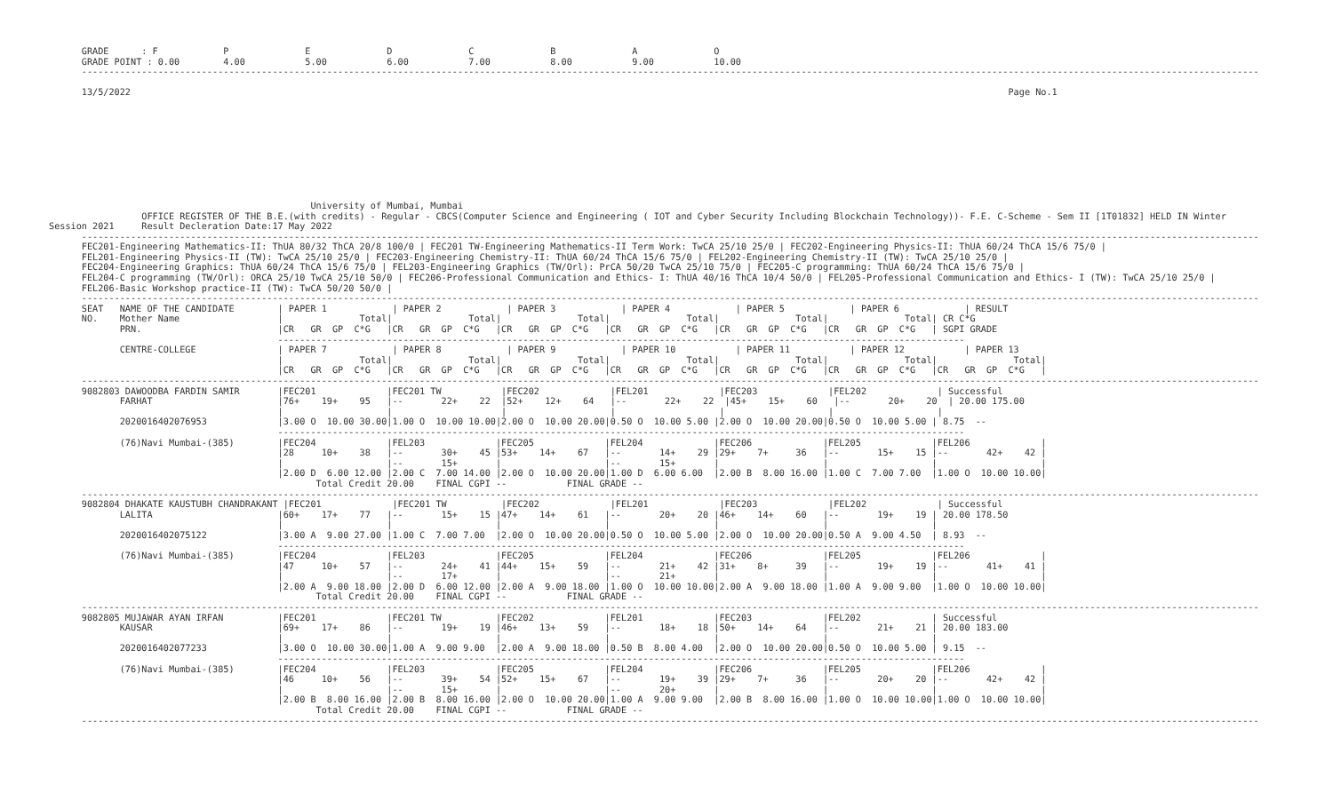GRADE      : F            P              E              D              C              B              A              O
      GRADE POINT : 0.00        4.00           5.00           6.00           7.00           8.00           9.00           10.00
      ------------------------------------------------------------------------------------------------------------------------------------------------------------------------------------------------------------------------

      13/5/2022                                                                                                                                                                 Page No.1










                                                University of Mumbai, Mumbai
                 OFFICE REGISTER OF THE B.E.(with credits) - Regular - CBCS(Computer Science and Engineering ( IOT and Cyber Security Including Blockchain Technology))- F.E. C-Scheme - Sem II [1T01832] HELD IN Winter
Session 2021     Result Decleration Date:17 May 2022
      ------------------------------------------------------------------------------------------------------------------------------------------------------------------------------------------------------------------------
      FEC201-Engineering Mathematics-II: ThUA 80/32 ThCA 20/8 100/0 | FEC201 TW-Engineering Mathematics-II Term Work: TwCA 25/10 25/0 | FEC202-Engineering Physics-II: ThUA 60/24 ThCA 15/6 75/0 |
      FEL201-Engineering Physics-II (TW): TwCA 25/10 25/0 | FEC203-Engineering Chemistry-II: ThUA 60/24 ThCA 15/6 75/0 | FEL202-Engineering Chemistry-II (TW): TwCA 25/10 25/0 |
      FEC204-Engineering Graphics: ThUA 60/24 ThCA 15/6 75/0 | FEL203-Engineering Graphics (TW/Orl): PrCA 50/20 TwCA 25/10 75/0 | FEC205-C programming: ThUA 60/24 ThCA 15/6 75/0 |
      FEL204-C programming (TW/Orl): ORCA 25/10 TwCA 25/10 50/0 | FEC206-Professional Communication and Ethics- I: ThUA 40/16 ThCA 10/4 50/0 | FEL205-Professional Communication and Ethics- I (TW): TwCA 25/10 25/0 |
      FEL206-Basic Workshop practice-II (TW): TwCA 50/20 50/0 |
      ------------------------------------------------------------------------------------------------------------------------------------------------------------------------------------------------------------------------
      SEAT   NAME OF THE CANDIDATE        | PAPER 1            | PAPER 2            | PAPER 3            | PAPER 4            | PAPER 5            | PAPER 6            | RESULT
      NO.    Mother Name                  |              Total|              Total|              Total|              Total|              Total|              Total| CR C*G
             PRN.                         |CR   GR  GP  C*G   |CR   GR  GP  C*G   |CR   GR  GP  C*G   |CR   GR  GP  C*G   |CR   GR  GP  C*G   |CR   GR  GP  C*G   | SGPI GRADE
                                          ------------------------------------------------------------------------------------------------------------------------------
             CENTRE-COLLEGE               | PAPER 7            | PAPER 8            | PAPER 9            | PAPER 10           | PAPER 11           | PAPER 12           | PAPER 13
                                          |              Total|              Total|              Total|              Total|              Total|              Total|              Total|
                                          |CR   GR  GP  C*G   |CR   GR  GP  C*G   |CR   GR  GP  C*G   |CR   GR  GP  C*G   |CR   GR  GP  C*G   |CR   GR  GP  C*G   |CR   GR  GP  C*G   |
      ------------------------------------------------------------------------------------------------------------------------------------------------------------------------------------------------------------------------
      9082803 DAWOODBA FARDIN SAMIR       |FEC201             |FEC201 TW           |FEC202             |FEL201             |FEC203             |FEL202             | Successful
             FARHAT                       |76+    19+    95   |--       22+    22  |52+    12+    64   |--       22+    22  |45+    15+    60   |--       20+    20  | 20.00 175.00
                                          |                   |                    |                   |                   |                   |                   |
             2020016402076953             |3.00 O  10.00 30.00|1.00 O  10.00 10.00|2.00 O  10.00 20.00|0.50 O  10.00 5.00 |2.00 O  10.00 20.00|0.50 O  10.00 5.00 | 8.75  --
                                          ------------------------------------------------------------------------------------------------------------------------------
             (76)Navi Mumbai-(385)        |FEC204             |FEL203             |FEC205             |FEL204             |FEC206             |FEL205             |FEL206             |
                                          |28     10+    38   |--       30+    45 |53+    14+    67   |--       14+    29 |29+    7+     36   |--       15+    15 |--       42+    42 |
                                          |                   |--       15+       |                   |--       15+       |                   |                   |                   |
                                          |2.00 D  6.00 12.00 |2.00 C  7.00 14.00 |2.00 O  10.00 20.00|1.00 D  6.00 6.00  |2.00 B  8.00 16.00 |1.00 C  7.00 7.00  |1.00 O  10.00 10.00|
                                                 Total Credit 20.00    FINAL CGPI --           FINAL GRADE --
      ------------------------------------------------------------------------------------------------------------------------------------------------------------------------------------------------------------------------
      9082804 DHAKATE KAUSTUBH CHANDRAKANT |FEC201             |FEC201 TW          |FEC202             |FEL201             |FEC203             |FEL202             | Successful
             LALITA                       |60+    17+    77   |--       15+    15 |47+    14+    61   |--       20+    20 |46+    14+    60   |--       19+    19 | 20.00 178.50
                                          |                   |                   |                   |                   |                   |                   |
             2020016402075122             |3.00 A  9.00 27.00 |1.00 C  7.00 7.00  |2.00 O  10.00 20.00|0.50 O  10.00 5.00 |2.00 O  10.00 20.00|0.50 A  9.00 4.50  | 8.93  --
                                          ------------------------------------------------------------------------------------------------------------------------------
             (76)Navi Mumbai-(385)        |FEC204             |FEL203             |FEC205             |FEL204             |FEC206             |FEL205             |FEL206             |
                                          |47     10+    57   |--       24+    41 |44+    15+    59   |--       21+    42 |31+    8+     39   |--       19+    19 |--       41+    41 |
                                          |                   |--       17+       |                   |--       21+       |                   |                   |                   |
                                          |2.00 A  9.00 18.00 |2.00 D  6.00 12.00 |2.00 A  9.00 18.00 |1.00 O  10.00 10.00|2.00 A  9.00 18.00 |1.00 A  9.00 9.00  |1.00 O  10.00 10.00|
                                                 Total Credit 20.00    FINAL CGPI --           FINAL GRADE --
      ------------------------------------------------------------------------------------------------------------------------------------------------------------------------------------------------------------------------
      9082805 MUJAWAR AYAN IRFAN          |FEC201             |FEC201 TW          |FEC202             |FEL201             |FEC203             |FEL202             | Successful
             KAUSAR                       |69+    17+    86   |--       19+    19 |46+    13+    59   |--       18+    18 |50+    14+    64   |--       21+    21 | 20.00 183.00
                                          |                   |                   |                   |                   |                   |                   |
             2020016402077233             |3.00 O  10.00 30.00|1.00 A  9.00 9.00  |2.00 A  9.00 18.00 |0.50 B  8.00 4.00  |2.00 O  10.00 20.00|0.50 O  10.00 5.00 | 9.15  --
                                          ------------------------------------------------------------------------------------------------------------------------------
             (76)Navi Mumbai-(385)        |FEC204             |FEL203             |FEC205             |FEL204             |FEC206             |FEL205             |FEL206             |
                                          |46     10+    56   |--       39+    54 |52+    15+    67   |--       19+    39 |29+    7+     36   |--       20+    20 |--       42+    42 |
                                          |                   |--       15+       |                   |--       20+       |                   |                   |                   |
                                          |2.00 B  8.00 16.00 |2.00 B  8.00 16.00 |2.00 O  10.00 20.00|1.00 A  9.00 9.00  |2.00 B  8.00 16.00 |1.00 O  10.00 10.00|1.00 O  10.00 10.00|
                                                 Total Credit 20.00    FINAL CGPI --           FINAL GRADE --
      ------------------------------------------------------------------------------------------------------------------------------------------------------------------------------------------------------------------------